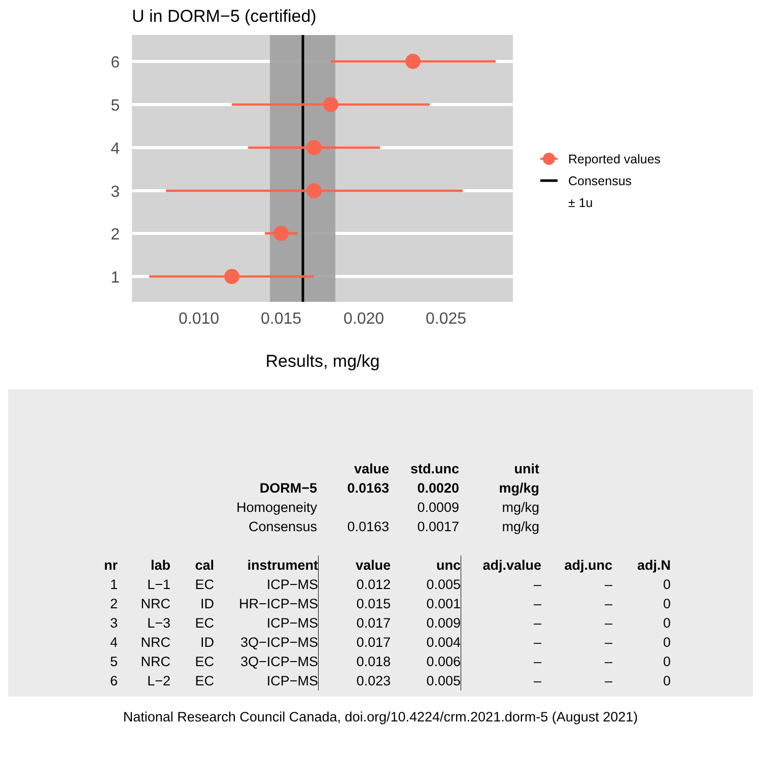U in DORM−5 (certified)
6
5
4
3
2
1
0.010
0.015
0.020
0.025
Results, mg/kg
Reported values
Consensus
± 1u
| | value | std.unc | unit |
| --- | --- | --- | --- |
| DORM−5 | 0.0163 | 0.0020 | mg/kg |
| Homogeneity | | 0.0009 | mg/kg |
| Consensus | 0.0163 | 0.0017 | mg/kg |
| nr | lab | cal | instrument | value | unc | adj.value | adj.unc | adj.N |
| --- | --- | --- | --- | --- | --- | --- | --- | --- |
| 1 | L−1 | EC | ICP−MS | 0.012 | 0.005 | – | – | 0 |
| 2 | NRC | ID | HR−ICP−MS | 0.015 | 0.001 | – | – | 0 |
| 3 | L−3 | EC | ICP−MS | 0.017 | 0.009 | – | – | 0 |
| 4 | NRC | ID | 3Q−ICP−MS | 0.017 | 0.004 | – | – | 0 |
| 5 | NRC | EC | 3Q−ICP−MS | 0.018 | 0.006 | – | – | 0 |
| 6 | L−2 | EC | ICP−MS | 0.023 | 0.005 | – | – | 0 |
National Research Council Canada, doi.org/10.4224/crm.2021.dorm-5 (August 2021)